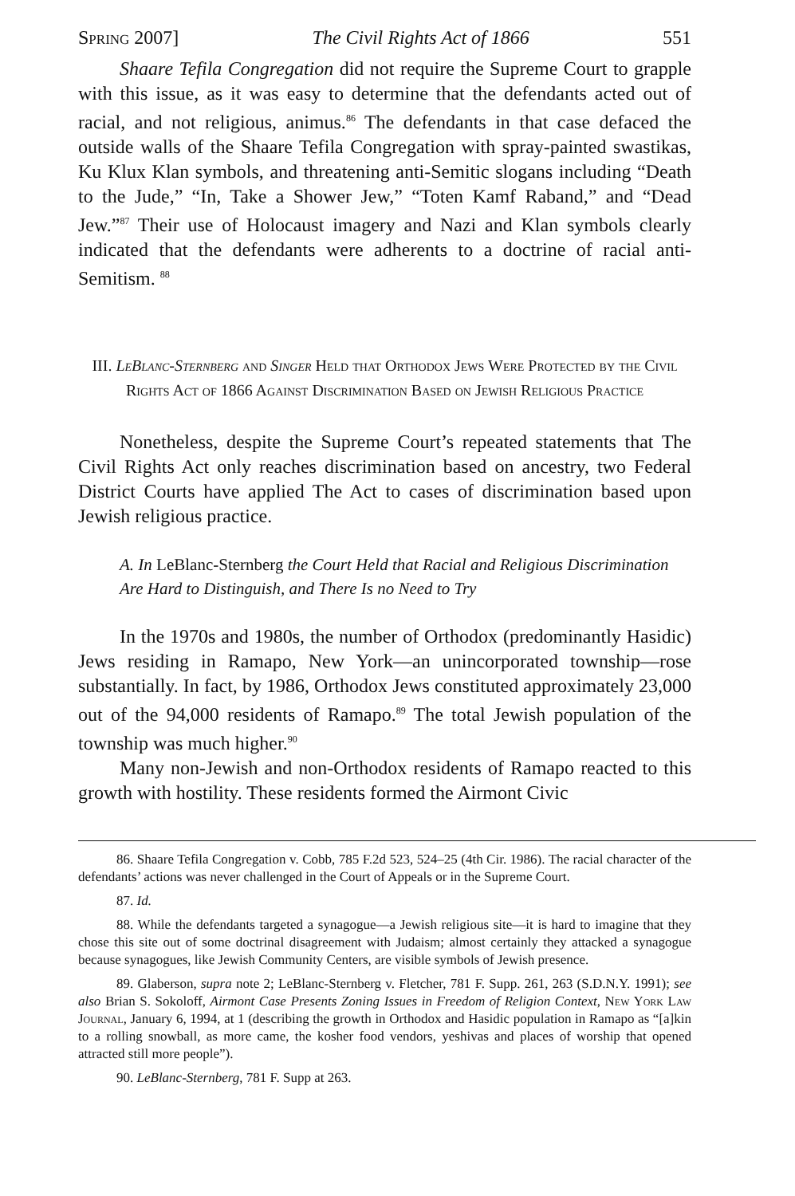Spring 2007] The Civil Rights Act of 1866 551
Shaare Tefila Congregation did not require the Supreme Court to grapple with this issue, as it was easy to determine that the defendants acted out of racial, and not religious, animus.<sup>86</sup> The defendants in that case defaced the outside walls of the Shaare Tefila Congregation with spray-painted swastikas, Ku Klux Klan symbols, and threatening anti-Semitic slogans including “Death to the Jude,” “In, Take a Shower Jew,” “Toten Kamf Raband,” and “Dead Jew.”<sup>87</sup> Their use of Holocaust imagery and Nazi and Klan symbols clearly indicated that the defendants were adherents to a doctrine of racial anti-Semitism. <sup>88</sup>
III. LeBlanc-Sternberg and Singer Held that Orthodox Jews Were Protected by the Civil Rights Act of 1866 Against Discrimination Based on Jewish Religious Practice
Nonetheless, despite the Supreme Court’s repeated statements that The Civil Rights Act only reaches discrimination based on ancestry, two Federal District Courts have applied The Act to cases of discrimination based upon Jewish religious practice.
A. In LeBlanc-Sternberg the Court Held that Racial and Religious Discrimination Are Hard to Distinguish, and There Is no Need to Try
In the 1970s and 1980s, the number of Orthodox (predominantly Hasidic) Jews residing in Ramapo, New York—an unincorporated township—rose substantially. In fact, by 1986, Orthodox Jews constituted approximately 23,000 out of the 94,000 residents of Ramapo.<sup>89</sup> The total Jewish population of the township was much higher.<sup>90</sup>
Many non-Jewish and non-Orthodox residents of Ramapo reacted to this growth with hostility. These residents formed the Airmont Civic
86. Shaare Tefila Congregation v. Cobb, 785 F.2d 523, 524–25 (4th Cir. 1986). The racial character of the defendants’ actions was never challenged in the Court of Appeals or in the Supreme Court.
87. Id.
88. While the defendants targeted a synagogue—a Jewish religious site—it is hard to imagine that they chose this site out of some doctrinal disagreement with Judaism; almost certainly they attacked a synagogue because synagogues, like Jewish Community Centers, are visible symbols of Jewish presence.
89. Glaberson, supra note 2; LeBlanc-Sternberg v. Fletcher, 781 F. Supp. 261, 263 (S.D.N.Y. 1991); see also Brian S. Sokoloff, Airmont Case Presents Zoning Issues in Freedom of Religion Context, New York Law Journal, January 6, 1994, at 1 (describing the growth in Orthodox and Hasidic population in Ramapo as “[a]kin to a rolling snowball, as more came, the kosher food vendors, yeshivas and places of worship that opened attracted still more people”).
90. LeBlanc-Sternberg, 781 F. Supp at 263.